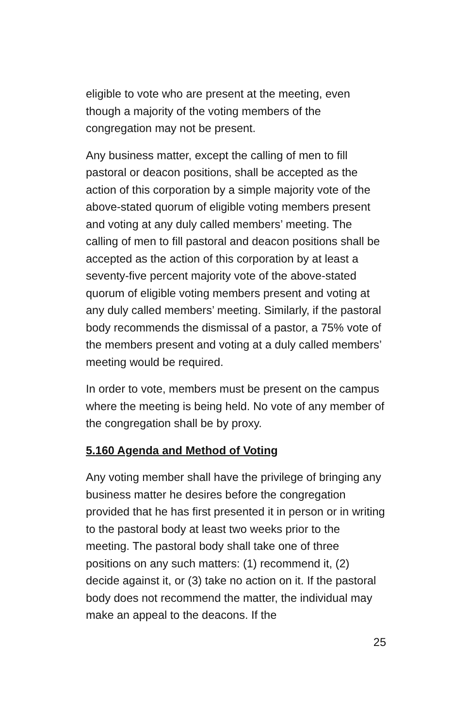eligible to vote who are present at the meeting, even though a majority of the voting members of the congregation may not be present.
Any business matter, except the calling of men to fill pastoral or deacon positions, shall be accepted as the action of this corporation by a simple majority vote of the above-stated quorum of eligible voting members present and voting at any duly called members’ meeting. The calling of men to fill pastoral and deacon positions shall be accepted as the action of this corporation by at least a seventy-five percent majority vote of the above-stated quorum of eligible voting members present and voting at any duly called members’ meeting. Similarly, if the pastoral body recommends the dismissal of a pastor, a 75% vote of the members present and voting at a duly called members’ meeting would be required.
In order to vote, members must be present on the campus where the meeting is being held. No vote of any member of the congregation shall be by proxy.
5.160 Agenda and Method of Voting
Any voting member shall have the privilege of bringing any business matter he desires before the congregation provided that he has first presented it in person or in writing to the pastoral body at least two weeks prior to the meeting. The pastoral body shall take one of three positions on any such matters: (1) recommend it, (2) decide against it, or (3) take no action on it. If the pastoral body does not recommend the matter, the individual may make an appeal to the deacons. If the
25